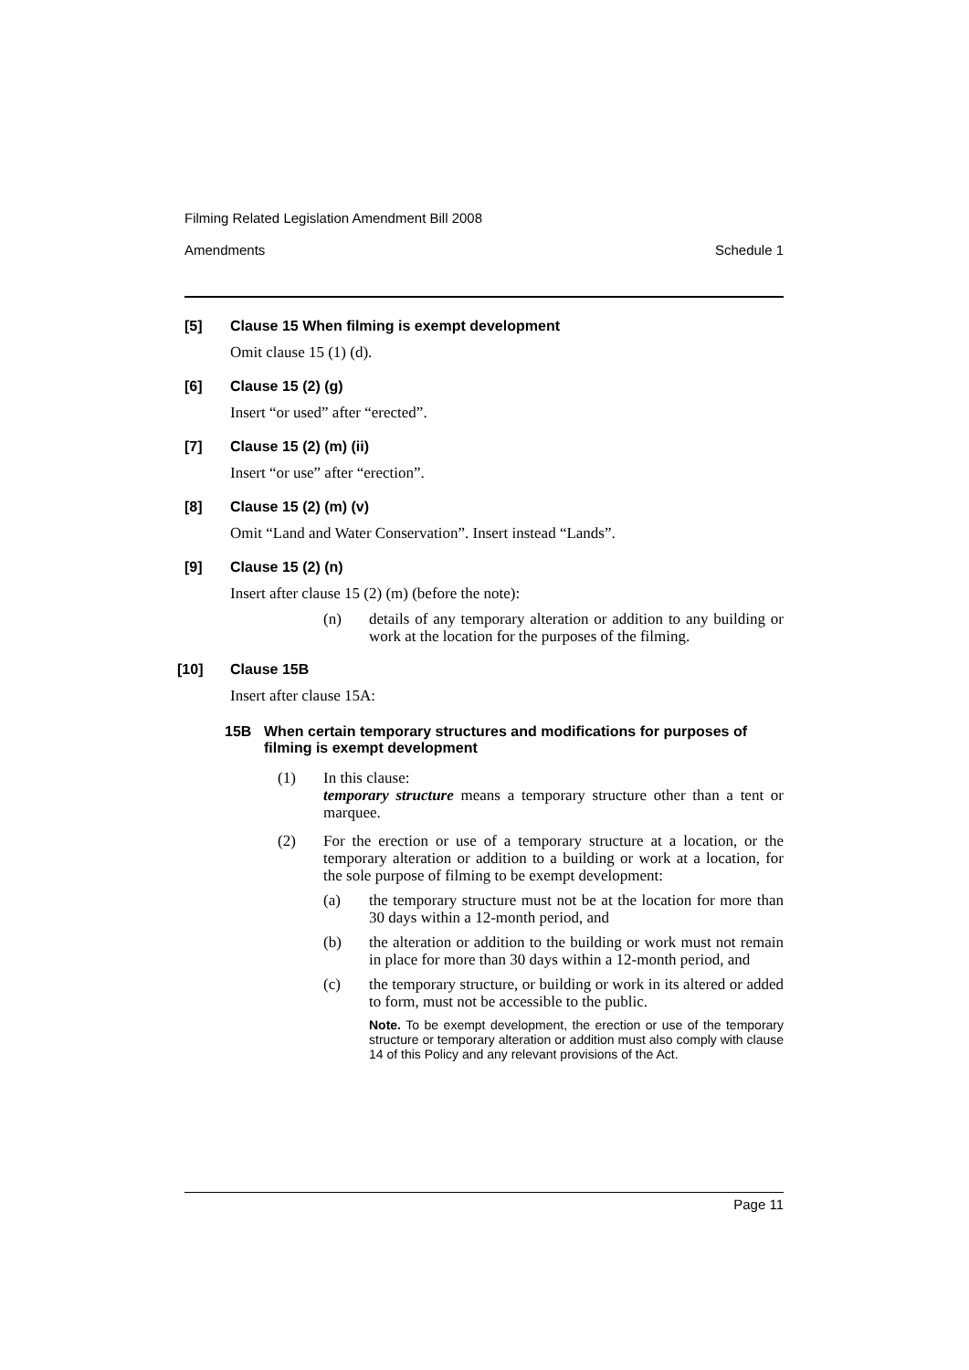Filming Related Legislation Amendment Bill 2008
Amendments Schedule 1
[5] Clause 15 When filming is exempt development
Omit clause 15 (1) (d).
[6] Clause 15 (2) (g)
Insert “or used” after “erected”.
[7] Clause 15 (2) (m) (ii)
Insert “or use” after “erection”.
[8] Clause 15 (2) (m) (v)
Omit “Land and Water Conservation”. Insert instead “Lands”.
[9] Clause 15 (2) (n)
Insert after clause 15 (2) (m) (before the note):
(n) details of any temporary alteration or addition to any building or work at the location for the purposes of the filming.
[10] Clause 15B
Insert after clause 15A:
15B When certain temporary structures and modifications for purposes of filming is exempt development
(1) In this clause:
temporary structure means a temporary structure other than a tent or marquee.
(2) For the erection or use of a temporary structure at a location, or the temporary alteration or addition to a building or work at a location, for the sole purpose of filming to be exempt development:
(a) the temporary structure must not be at the location for more than 30 days within a 12-month period, and
(b) the alteration or addition to the building or work must not remain in place for more than 30 days within a 12-month period, and
(c) the temporary structure, or building or work in its altered or added to form, must not be accessible to the public.
Note. To be exempt development, the erection or use of the temporary structure or temporary alteration or addition must also comply with clause 14 of this Policy and any relevant provisions of the Act.
Page 11